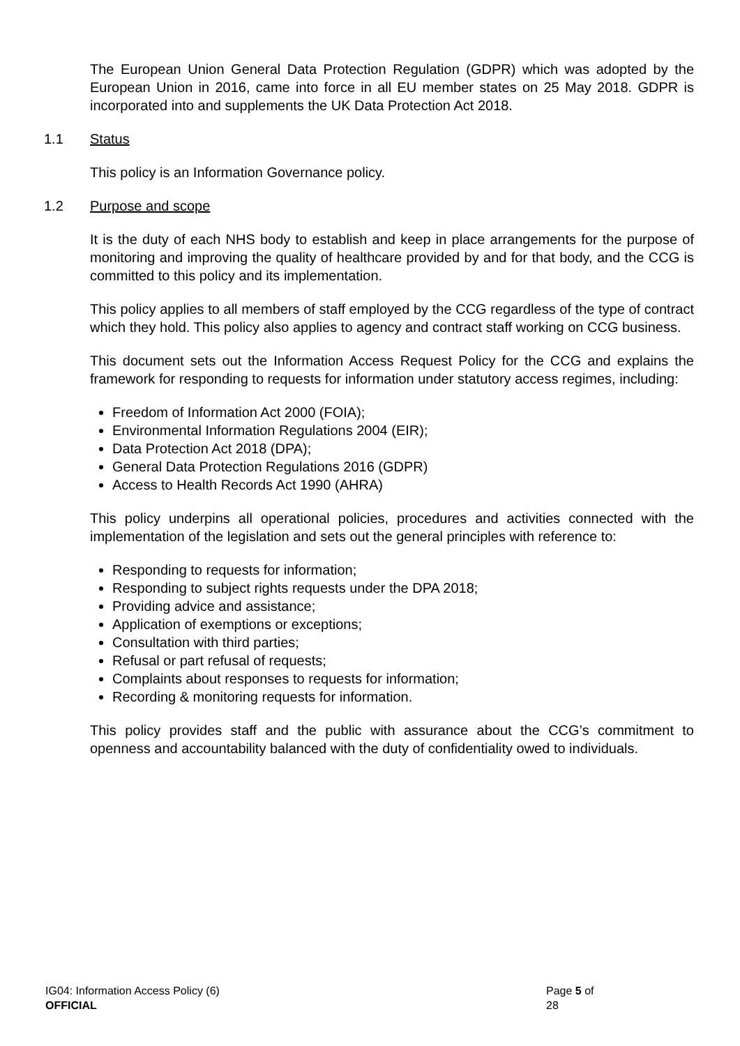The European Union General Data Protection Regulation (GDPR) which was adopted by the European Union in 2016, came into force in all EU member states on 25 May 2018. GDPR is incorporated into and supplements the UK Data Protection Act 2018.
1.1 Status
This policy is an Information Governance policy.
1.2 Purpose and scope
It is the duty of each NHS body to establish and keep in place arrangements for the purpose of monitoring and improving the quality of healthcare provided by and for that body, and the CCG is committed to this policy and its implementation.
This policy applies to all members of staff employed by the CCG regardless of the type of contract which they hold. This policy also applies to agency and contract staff working on CCG business.
This document sets out the Information Access Request Policy for the CCG and explains the framework for responding to requests for information under statutory access regimes, including:
Freedom of Information Act 2000 (FOIA);
Environmental Information Regulations 2004 (EIR);
Data Protection Act 2018 (DPA);
General Data Protection Regulations 2016 (GDPR)
Access to Health Records Act 1990 (AHRA)
This policy underpins all operational policies, procedures and activities connected with the implementation of the legislation and sets out the general principles with reference to:
Responding to requests for information;
Responding to subject rights requests under the DPA 2018;
Providing advice and assistance;
Application of exemptions or exceptions;
Consultation with third parties;
Refusal or part refusal of requests;
Complaints about responses to requests for information;
Recording & monitoring requests for information.
This policy provides staff and the public with assurance about the CCG’s commitment to openness and accountability balanced with the duty of confidentiality owed to individuals.
IG04: Information Access Policy (6) Page 5 of 28
OFFICIAL